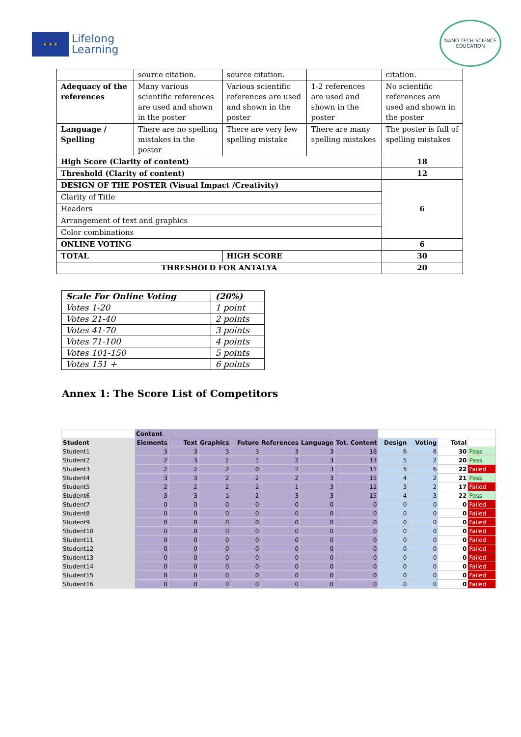★ ★ ★
Lifelong
Learning
NANO TECH SCIENCE EDUCATION
| | source citation. | source citation. | | citation. |
| Adequacy of the references | Many various scientific references are used and shown in the poster | Various scientific references are used and shown in the poster | 1-2 references are used and shown in the poster | No scientific references are used and shown in the poster |
| Language / Spelling | There are no spelling mistakes in the poster | There are very few spelling mistake | There are many spelling mistakes | The poster is full of spelling mistakes |
| High Score (Clarity of content) | | | | 18 |
| Threshold (Clarity of content) | | | | 12 |
| DESIGN OF THE POSTER (Visual Impact /Creativity) | | | | 6 |
| Clarity of Title | | | | |
| Headers | | | | |
| Arrangement of text and graphics | | | | |
| Color combinations | | | | |
| ONLINE VOTING | | | | 6 |
| TOTAL | | HIGH SCORE | | 30 |
| THRESHOLD FOR ANTALYA | | | | 20 |
| Scale For Online Voting | (20%) |
| Votes 1-20 | 1 point |
| Votes 21-40 | 2 points |
| Votes 41-70 | 3 points |
| Votes 71-100 | 4 points |
| Votes 101-150 | 5 points |
| Votes 151 + | 6 points |
Annex 1: The Score List of Competitors
| | Content | | | | | | | | | | |
| Student | Elements | Text | Graphics | Future | References | Language | Tot. Content | Design | Voting | Total | |
| Student1 | 3 | 3 | 3 | 3 | 3 | 3 | 18 | 6 | 6 | 30 | Pass |
| Student2 | 2 | 3 | 2 | 1 | 2 | 3 | 13 | 5 | 2 | 20 | Pass |
| Student3 | 2 | 2 | 2 | 0 | 2 | 3 | 11 | 5 | 6 | 22 | Failed |
| Student4 | 3 | 3 | 2 | 2 | 2 | 3 | 15 | 4 | 2 | 21 | Pass |
| Student5 | 2 | 2 | 2 | 2 | 1 | 3 | 12 | 3 | 2 | 17 | Failed |
| Student6 | 3 | 3 | 1 | 2 | 3 | 3 | 15 | 4 | 3 | 22 | Pass |
| Student7 | 0 | 0 | 0 | 0 | 0 | 0 | 0 | 0 | 0 | 0 | Failed |
| Student8 | 0 | 0 | 0 | 0 | 0 | 0 | 0 | 0 | 0 | 0 | Failed |
| Student9 | 0 | 0 | 0 | 0 | 0 | 0 | 0 | 0 | 0 | 0 | Failed |
| Student10 | 0 | 0 | 0 | 0 | 0 | 0 | 0 | 0 | 0 | 0 | Failed |
| Student11 | 0 | 0 | 0 | 0 | 0 | 0 | 0 | 0 | 0 | 0 | Failed |
| Student12 | 0 | 0 | 0 | 0 | 0 | 0 | 0 | 0 | 0 | 0 | Failed |
| Student13 | 0 | 0 | 0 | 0 | 0 | 0 | 0 | 0 | 0 | 0 | Failed |
| Student14 | 0 | 0 | 0 | 0 | 0 | 0 | 0 | 0 | 0 | 0 | Failed |
| Student15 | 0 | 0 | 0 | 0 | 0 | 0 | 0 | 0 | 0 | 0 | Failed |
| Student16 | 0 | 0 | 0 | 0 | 0 | 0 | 0 | 0 | 0 | 0 | Failed |